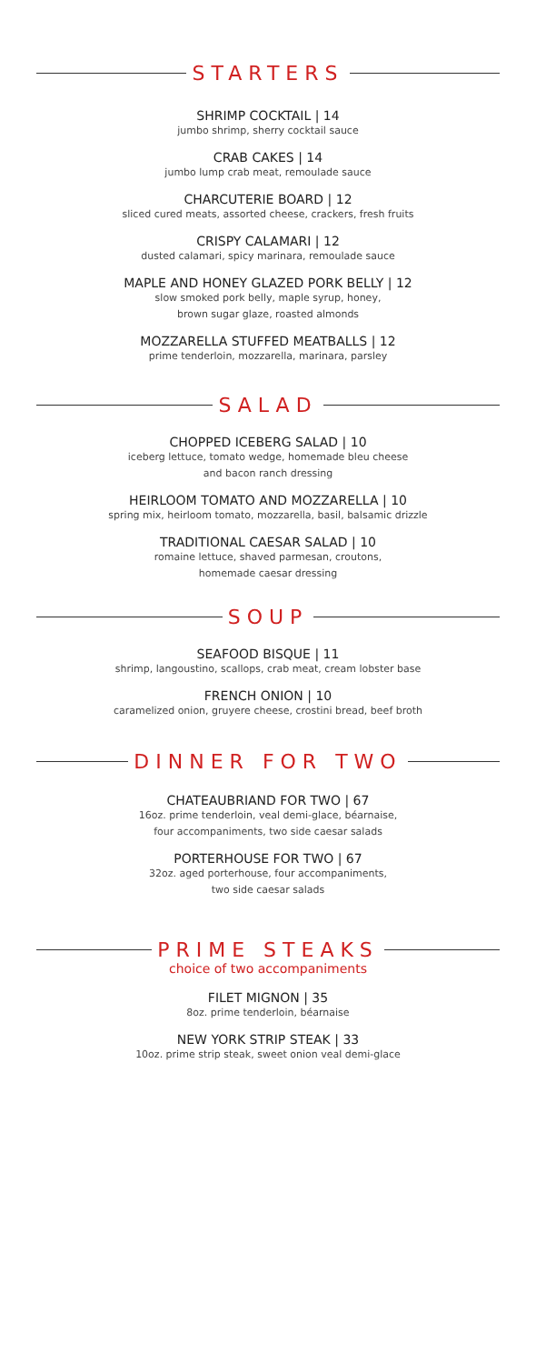STARTERS
SHRIMP COCKTAIL | 14
jumbo shrimp, sherry cocktail sauce
CRAB CAKES | 14
jumbo lump crab meat, remoulade sauce
CHARCUTERIE BOARD | 12
sliced cured meats, assorted cheese, crackers, fresh fruits
CRISPY CALAMARI | 12
dusted calamari, spicy marinara, remoulade sauce
MAPLE AND HONEY GLAZED PORK BELLY | 12
slow smoked pork belly, maple syrup, honey,
brown sugar glaze, roasted almonds
MOZZARELLA STUFFED MEATBALLS | 12
prime tenderloin, mozzarella, marinara, parsley
SALAD
CHOPPED ICEBERG SALAD | 10
iceberg lettuce, tomato wedge, homemade bleu cheese
and bacon ranch dressing
HEIRLOOM TOMATO AND MOZZARELLA | 10
spring mix, heirloom tomato, mozzarella, basil, balsamic drizzle
TRADITIONAL CAESAR SALAD | 10
romaine lettuce, shaved parmesan, croutons,
homemade caesar dressing
SOUP
SEAFOOD BISQUE | 11
shrimp, langoustino, scallops, crab meat, cream lobster base
FRENCH ONION | 10
caramelized onion, gruyere cheese, crostini bread, beef broth
DINNER FOR TWO
CHATEAUBRIAND FOR TWO | 67
16oz. prime tenderloin, veal demi-glace, béarnaise,
four accompaniments, two side caesar salads
PORTERHOUSE FOR TWO | 67
32oz. aged porterhouse, four accompaniments,
two side caesar salads
PRIME STEAKS
choice of two accompaniments
FILET MIGNON | 35
8oz. prime tenderloin, béarnaise
NEW YORK STRIP STEAK | 33
10oz. prime strip steak, sweet onion veal demi-glace